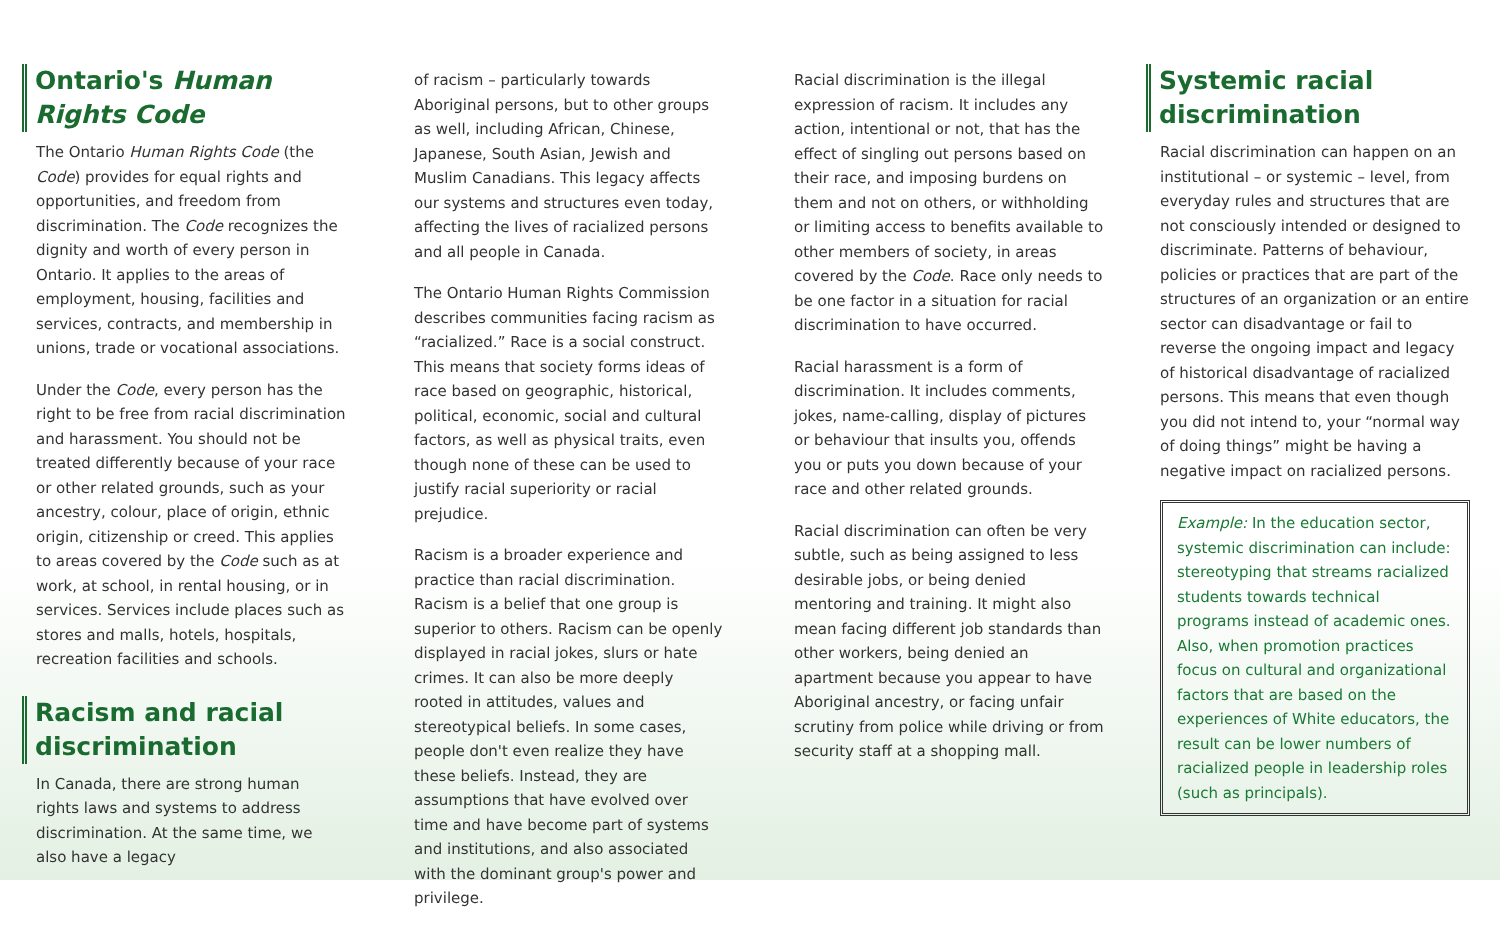Ontario's Human Rights Code
The Ontario Human Rights Code (the Code) provides for equal rights and opportunities, and freedom from discrimination. The Code recognizes the dignity and worth of every person in Ontario. It applies to the areas of employment, housing, facilities and services, contracts, and membership in unions, trade or vocational associations.
Under the Code, every person has the right to be free from racial discrimination and harassment. You should not be treated differently because of your race or other related grounds, such as your ancestry, colour, place of origin, ethnic origin, citizenship or creed. This applies to areas covered by the Code such as at work, at school, in rental housing, or in services. Services include places such as stores and malls, hotels, hospitals, recreation facilities and schools.
Racism and racial discrimination
In Canada, there are strong human rights laws and systems to address discrimination. At the same time, we also have a legacy
of racism – particularly towards Aboriginal persons, but to other groups as well, including African, Chinese, Japanese, South Asian, Jewish and Muslim Canadians. This legacy affects our systems and structures even today, affecting the lives of racialized persons and all people in Canada.
The Ontario Human Rights Commission describes communities facing racism as “racialized.” Race is a social construct. This means that society forms ideas of race based on geographic, historical, political, economic, social and cultural factors, as well as physical traits, even though none of these can be used to justify racial superiority or racial prejudice.
Racism is a broader experience and practice than racial discrimination. Racism is a belief that one group is superior to others. Racism can be openly displayed in racial jokes, slurs or hate crimes. It can also be more deeply rooted in attitudes, values and stereotypical beliefs. In some cases, people don't even realize they have these beliefs. Instead, they are assumptions that have evolved over time and have become part of systems and institutions, and also associated with the dominant group's power and privilege.
Racial discrimination is the illegal expression of racism. It includes any action, intentional or not, that has the effect of singling out persons based on their race, and imposing burdens on them and not on others, or withholding or limiting access to benefits available to other members of society, in areas covered by the Code. Race only needs to be one factor in a situation for racial discrimination to have occurred.
Racial harassment is a form of discrimination. It includes comments, jokes, name-calling, display of pictures or behaviour that insults you, offends you or puts you down because of your race and other related grounds.
Racial discrimination can often be very subtle, such as being assigned to less desirable jobs, or being denied mentoring and training. It might also mean facing different job standards than other workers, being denied an apartment because you appear to have Aboriginal ancestry, or facing unfair scrutiny from police while driving or from security staff at a shopping mall.
Systemic racial discrimination
Racial discrimination can happen on an institutional – or systemic – level, from everyday rules and structures that are not consciously intended or designed to discriminate. Patterns of behaviour, policies or practices that are part of the structures of an organization or an entire sector can disadvantage or fail to reverse the ongoing impact and legacy of historical disadvantage of racialized persons. This means that even though you did not intend to, your “normal way of doing things” might be having a negative impact on racialized persons.
Example: In the education sector, systemic discrimination can include: stereotyping that streams racialized students towards technical programs instead of academic ones. Also, when promotion practices focus on cultural and organizational factors that are based on the experiences of White educators, the result can be lower numbers of racialized people in leadership roles (such as principals).